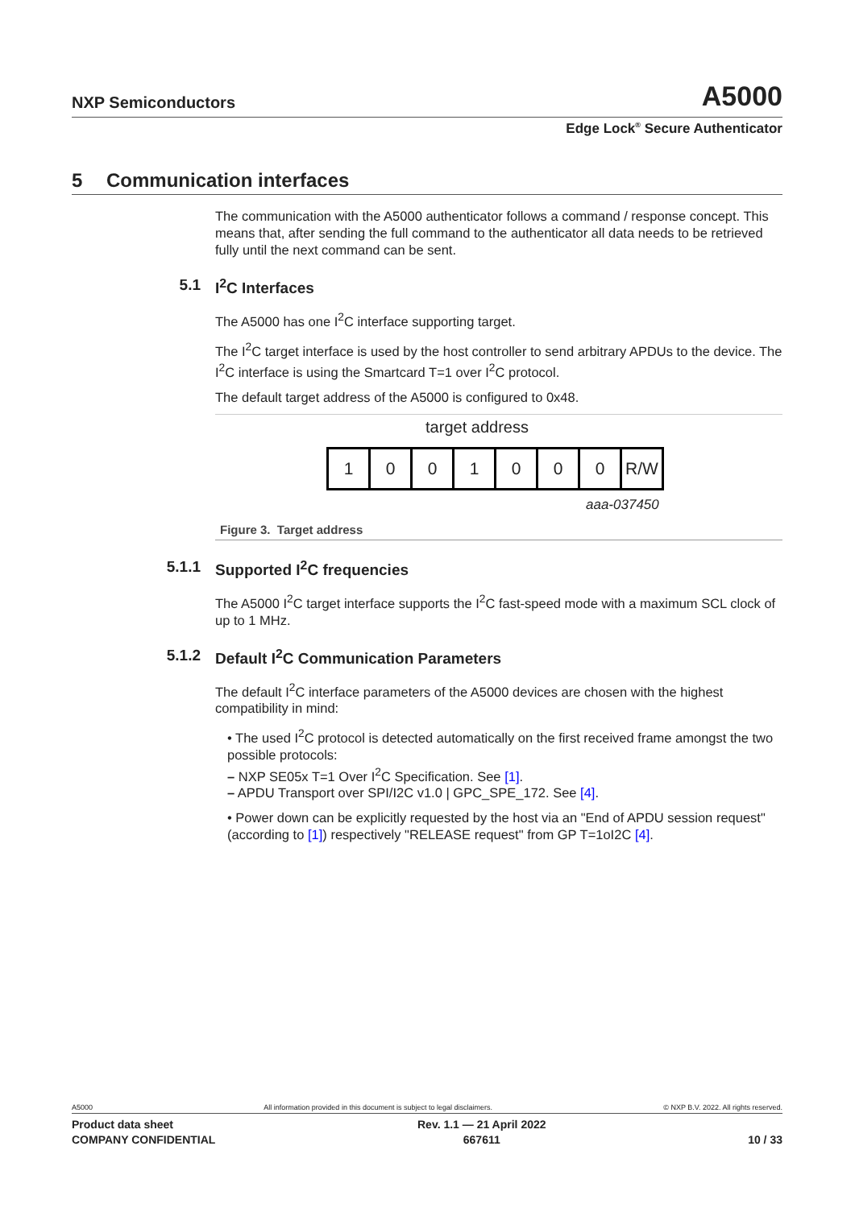NXP Semiconductors A5000
Edge Lock<sup>®</sup> Secure Authenticator
5 Communication interfaces
The communication with the A5000 authenticator follows a command / response concept. This means that, after sending the full command to the authenticator all data needs to be retrieved fully until the next command can be sent.
5.1 I<sup>2</sup>C Interfaces
The A5000 has one I<sup>2</sup>C interface supporting target.
The I<sup>2</sup>C target interface is used by the host controller to send arbitrary APDUs to the device. The I<sup>2</sup>C interface is using the Smartcard T=1 over I<sup>2</sup>C protocol.
The default target address of the A5000 is configured to 0x48.
target address
| 1 | 0 | 0 | 1 | 0 | 0 | 0 | R/W |
aaa-037450
Figure 3. Target address
5.1.1 Supported I<sup>2</sup>C frequencies
The A5000 I<sup>2</sup>C target interface supports the I<sup>2</sup>C fast-speed mode with a maximum SCL clock of up to 1 MHz.
5.1.2 Default I<sup>2</sup>C Communication Parameters
The default I<sup>2</sup>C interface parameters of the A5000 devices are chosen with the highest compatibility in mind:
• The used I<sup>2</sup>C protocol is detected automatically on the first received frame amongst the two possible protocols:
– NXP SE05x T=1 Over I<sup>2</sup>C Specification. See [1].
– APDU Transport over SPI/I2C v1.0 | GPC_SPE_172. See [4].
• Power down can be explicitly requested by the host via an "End of APDU session request" (according to [1]) respectively "RELEASE request" from GP T=1oI2C [4].
A5000 All information provided in this document is subject to legal disclaimers. © NXP B.V. 2022. All rights reserved.
Product data sheet
COMPANY CONFIDENTIAL Rev. 1.1 — 21 April 2022
667611
10 / 33